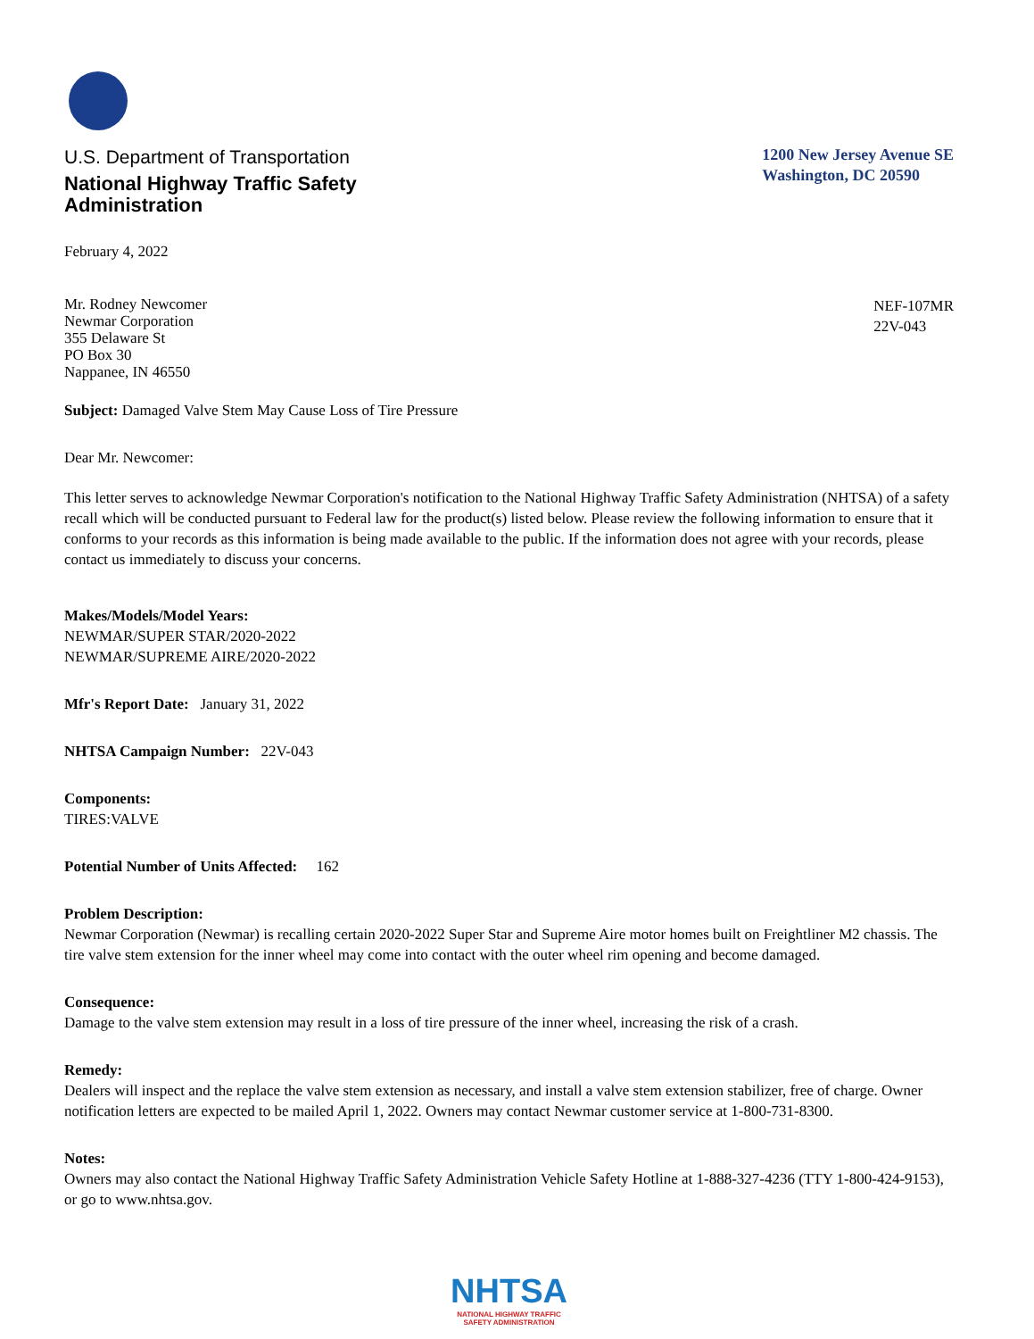U.S. Department of Transportation
National Highway Traffic Safety
Administration
1200 New Jersey Avenue SE
Washington, DC 20590
February 4, 2022
Mr. Rodney Newcomer
Newmar Corporation
355 Delaware St
PO Box 30
Nappanee, IN 46550
NEF-107MR
22V-043
Subject: Damaged Valve Stem May Cause Loss of Tire Pressure
Dear Mr. Newcomer:
This letter serves to acknowledge Newmar Corporation's notification to the National Highway Traffic Safety Administration (NHTSA) of a safety recall which will be conducted pursuant to Federal law for the product(s) listed below. Please review the following information to ensure that it conforms to your records as this information is being made available to the public. If the information does not agree with your records, please contact us immediately to discuss your concerns.
Makes/Models/Model Years:
NEWMAR/SUPER STAR/2020-2022
NEWMAR/SUPREME AIRE/2020-2022
Mfr's Report Date: January 31, 2022
NHTSA Campaign Number: 22V-043
Components:
TIRES:VALVE
Potential Number of Units Affected: 162
Problem Description:
Newmar Corporation (Newmar) is recalling certain 2020-2022 Super Star and Supreme Aire motor homes built on Freightliner M2 chassis. The tire valve stem extension for the inner wheel may come into contact with the outer wheel rim opening and become damaged.
Consequence:
Damage to the valve stem extension may result in a loss of tire pressure of the inner wheel, increasing the risk of a crash.
Remedy:
Dealers will inspect and the replace the valve stem extension as necessary, and install a valve stem extension stabilizer, free of charge. Owner notification letters are expected to be mailed April 1, 2022. Owners may contact Newmar customer service at 1-800-731-8300.
Notes:
Owners may also contact the National Highway Traffic Safety Administration Vehicle Safety Hotline at 1-888-327-4236 (TTY 1-800-424-9153), or go to www.nhtsa.gov.
NHTSA
NATIONAL HIGHWAY TRAFFIC
SAFETY ADMINISTRATION